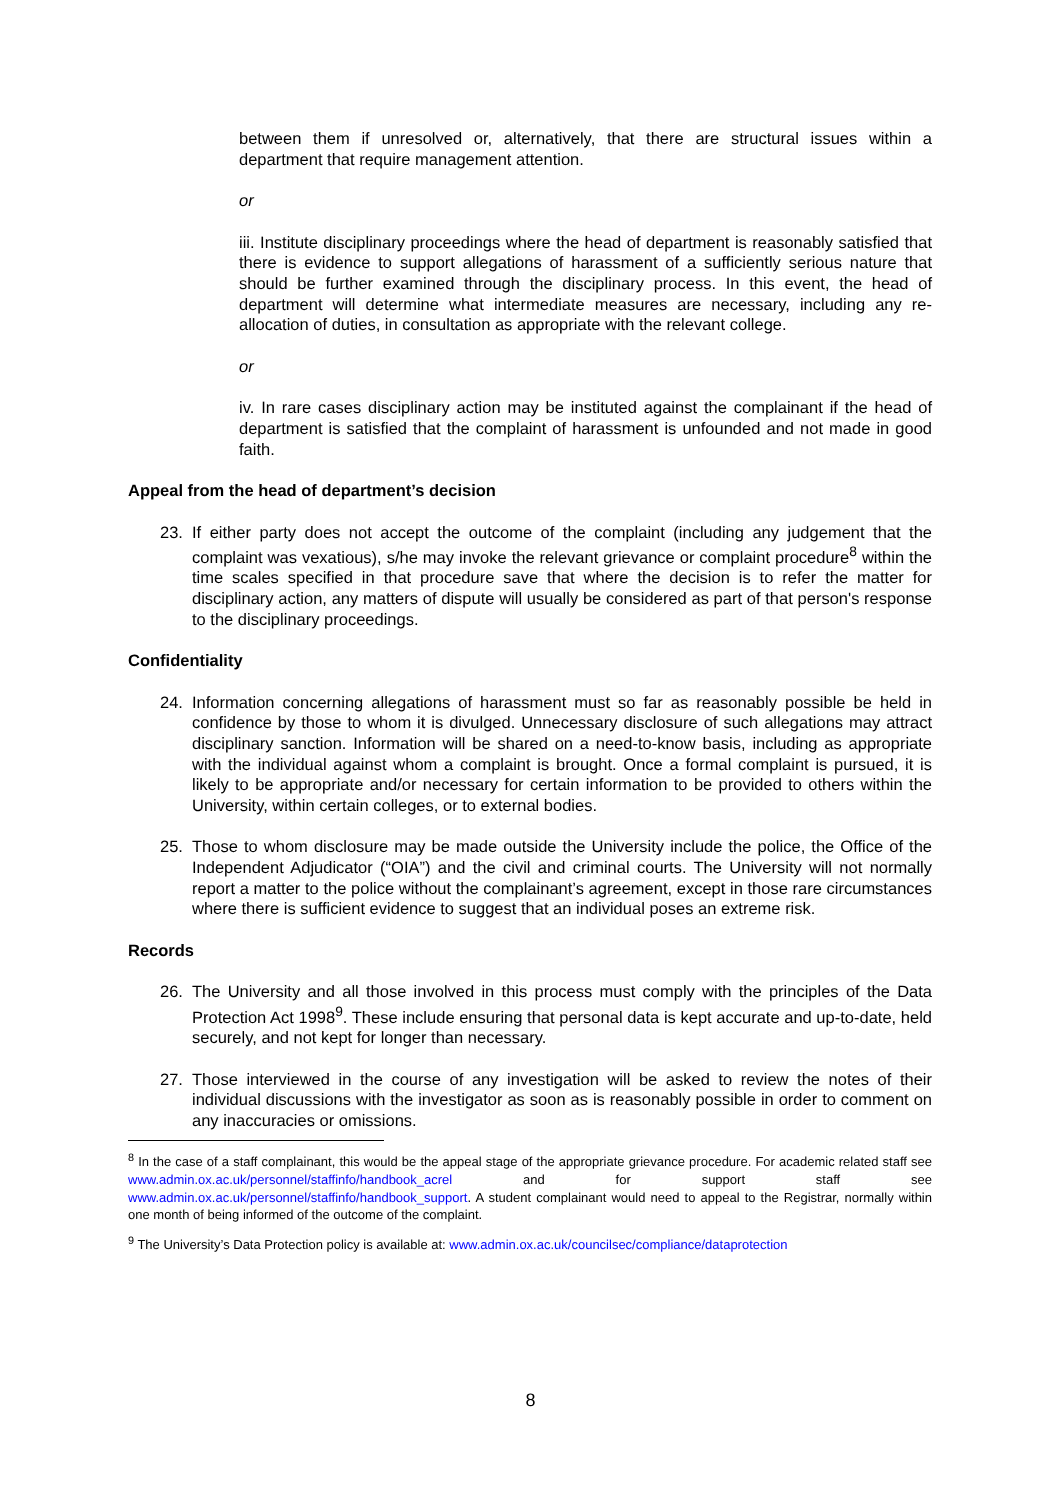between them if unresolved or, alternatively, that there are structural issues within a department that require management attention.
or
iii. Institute disciplinary proceedings where the head of department is reasonably satisfied that there is evidence to support allegations of harassment of a sufficiently serious nature that should be further examined through the disciplinary process. In this event, the head of department will determine what intermediate measures are necessary, including any re-allocation of duties, in consultation as appropriate with the relevant college.
or
iv. In rare cases disciplinary action may be instituted against the complainant if the head of department is satisfied that the complaint of harassment is unfounded and not made in good faith.
Appeal from the head of department’s decision
23. If either party does not accept the outcome of the complaint (including any judgement that the complaint was vexatious), s/he may invoke the relevant grievance or complaint procedure<sup>8</sup> within the time scales specified in that procedure save that where the decision is to refer the matter for disciplinary action, any matters of dispute will usually be considered as part of that person's response to the disciplinary proceedings.
Confidentiality
24. Information concerning allegations of harassment must so far as reasonably possible be held in confidence by those to whom it is divulged. Unnecessary disclosure of such allegations may attract disciplinary sanction. Information will be shared on a need-to-know basis, including as appropriate with the individual against whom a complaint is brought. Once a formal complaint is pursued, it is likely to be appropriate and/or necessary for certain information to be provided to others within the University, within certain colleges, or to external bodies.
25. Those to whom disclosure may be made outside the University include the police, the Office of the Independent Adjudicator (“OIA”) and the civil and criminal courts. The University will not normally report a matter to the police without the complainant’s agreement, except in those rare circumstances where there is sufficient evidence to suggest that an individual poses an extreme risk.
Records
26. The University and all those involved in this process must comply with the principles of the Data Protection Act 1998<sup>9</sup>. These include ensuring that personal data is kept accurate and up-to-date, held securely, and not kept for longer than necessary.
27. Those interviewed in the course of any investigation will be asked to review the notes of their individual discussions with the investigator as soon as is reasonably possible in order to comment on any inaccuracies or omissions.
<sup>8</sup> In the case of a staff complainant, this would be the appeal stage of the appropriate grievance procedure. For academic related staff see www.admin.ox.ac.uk/personnel/staffinfo/handbook_acrel and for support staff see www.admin.ox.ac.uk/personnel/staffinfo/handbook_support. A student complainant would need to appeal to the Registrar, normally within one month of being informed of the outcome of the complaint.
<sup>9</sup> The University’s Data Protection policy is available at: www.admin.ox.ac.uk/councilsec/compliance/dataprotection
8